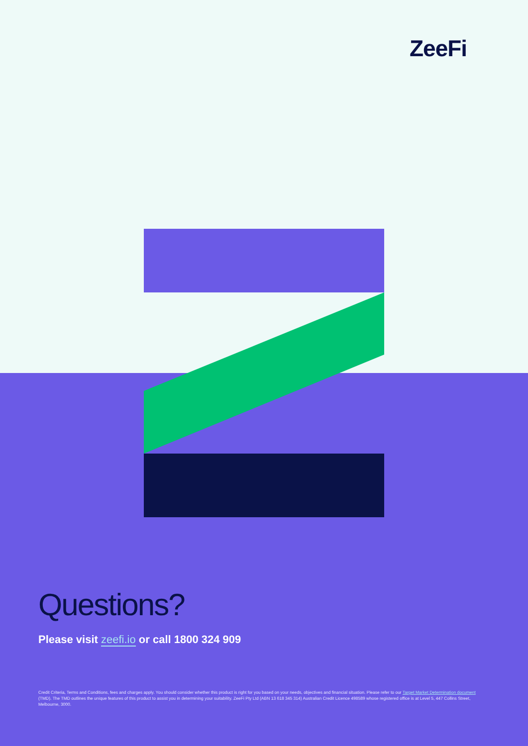ZeeFi
Questions?
Please visit zeefi.io or call 1800 324 909
Credit Criteria, Terms and Conditions, fees and charges apply. You should consider whether this product is right for you based on your needs, objectives and financial situation. Please refer to our Target Market Determination document (TMD). The TMD outlines the unique features of this product to assist you in determining your suitability. ZeeFi Pty Ltd (ABN 13 618 345 314) Australian Credit Licence 498589 whose registered office is at Level 5, 447 Collins Street, Melbourne, 3000.